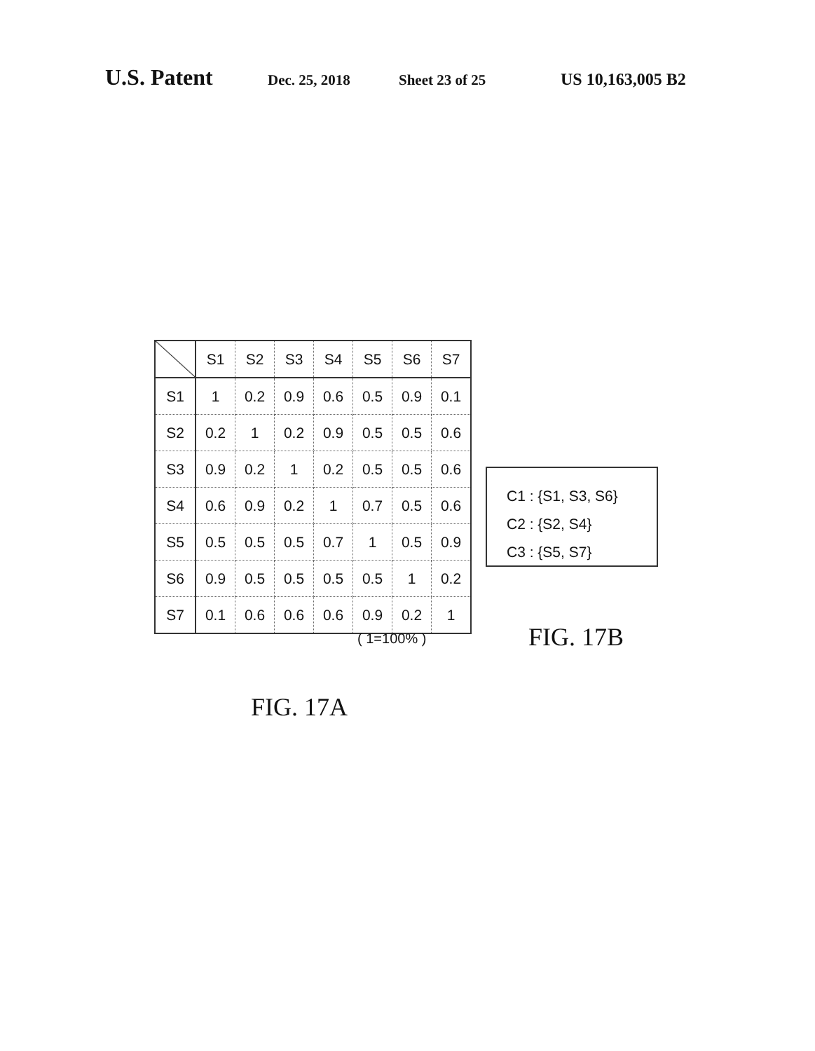U.S. Patent Dec. 25, 2018 Sheet 23 of 25 US 10,163,005 B2
| | S1 | S2 | S3 | S4 | S5 | S6 | S7 |
| --- | --- | --- | --- | --- | --- | --- | --- |
| S1 | 1 | 0.2 | 0.9 | 0.6 | 0.5 | 0.9 | 0.1 |
| S2 | 0.2 | 1 | 0.2 | 0.9 | 0.5 | 0.5 | 0.6 |
| S3 | 0.9 | 0.2 | 1 | 0.2 | 0.5 | 0.5 | 0.6 |
| S4 | 0.6 | 0.9 | 0.2 | 1 | 0.7 | 0.5 | 0.6 |
| S5 | 0.5 | 0.5 | 0.5 | 0.7 | 1 | 0.5 | 0.9 |
| S6 | 0.9 | 0.5 | 0.5 | 0.5 | 0.5 | 1 | 0.2 |
| S7 | 0.1 | 0.6 | 0.6 | 0.6 | 0.9 | 0.2 | 1 |
C1 : {S1, S3, S6}
C2 : {S2, S4}
C3 : {S5, S7}
( 1=100% ) FIG. 17B
FIG. 17A